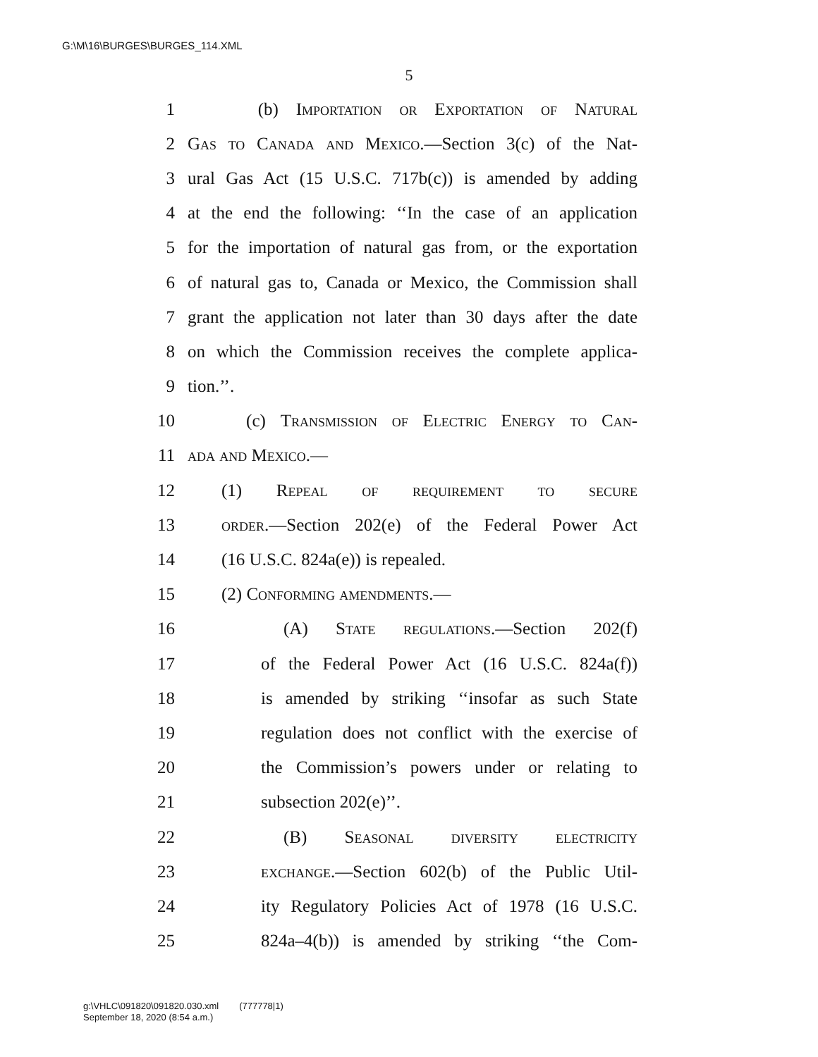G:\M\16\BURGES\BURGES_114.XML
5
1 (b) Importation or Exportation of Natural
2 Gas to Canada and Mexico.—Section 3(c) of the Nat-
3 ural Gas Act (15 U.S.C. 717b(c)) is amended by adding
4 at the end the following: ‘‘In the case of an application
5 for the importation of natural gas from, or the exportation
6 of natural gas to, Canada or Mexico, the Commission shall
7 grant the application not later than 30 days after the date
8 on which the Commission receives the complete applica-
9 tion.’’.
10 (c) Transmission of Electric Energy to Can-
11 ada and Mexico.—
12 (1) Repeal of requirement to secure
13 order.—Section 202(e) of the Federal Power Act
14 (16 U.S.C. 824a(e)) is repealed.
15 (2) Conforming amendments.—
16 (A) State regulations.—Section 202(f)
17 of the Federal Power Act (16 U.S.C. 824a(f))
18 is amended by striking ‘‘insofar as such State
19 regulation does not conflict with the exercise of
20 the Commission’s powers under or relating to
21 subsection 202(e)’’.
22 (B) Seasonal diversity electricity
23 exchange.—Section 602(b) of the Public Util-
24 ity Regulatory Policies Act of 1978 (16 U.S.C.
25 824a–4(b)) is amended by striking ‘‘the Com-
g:\VHLC\091820\091820.030.xml (777778|1)
September 18, 2020 (8:54 a.m.)